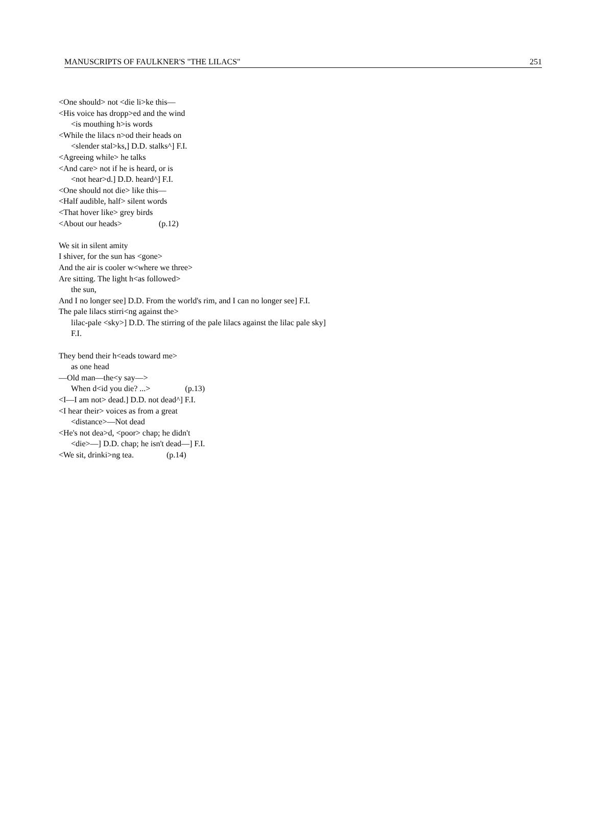MANUSCRIPTS OF FAULKNER'S "THE LILACS" 251
<One should> not <die li>ke this—
<His voice has dropp>ed and the wind
<is mouthing h>is words
<While the lilacs n>od their heads on
<slender stal>ks,] D.D. stalks^] F.I.
<Agreeing while> he talks
<And care> not if he is heard, or is
<not hear>d.] D.D. heard^] F.I.
<One should not die> like this—
<Half audible, half> silent words
<That hover like> grey birds
<About our heads> (p.12)
We sit in silent amity
I shiver, for the sun has <gone>
And the air is cooler w<where we three>
Are sitting. The light h<as followed>
the sun,
And I no longer see] D.D. From the world's rim, and I can no longer see] F.I.
The pale lilacs stirri<ng against the>
lilac-pale <sky>] D.D. The stirring of the pale lilacs against the lilac pale sky]
F.I.
They bend their h<eads toward me>
as one head
—Old man—the<y say—>
When d<id you die? ...> (p.13)
<I—I am not> dead.] D.D. not dead^] F.I.
<I hear their> voices as from a great
<distance>—Not dead
<He's not dea>d, <poor> chap; he didn't
<die>—] D.D. chap; he isn't dead—] F.I.
<We sit, drinki>ng tea. (p.14)